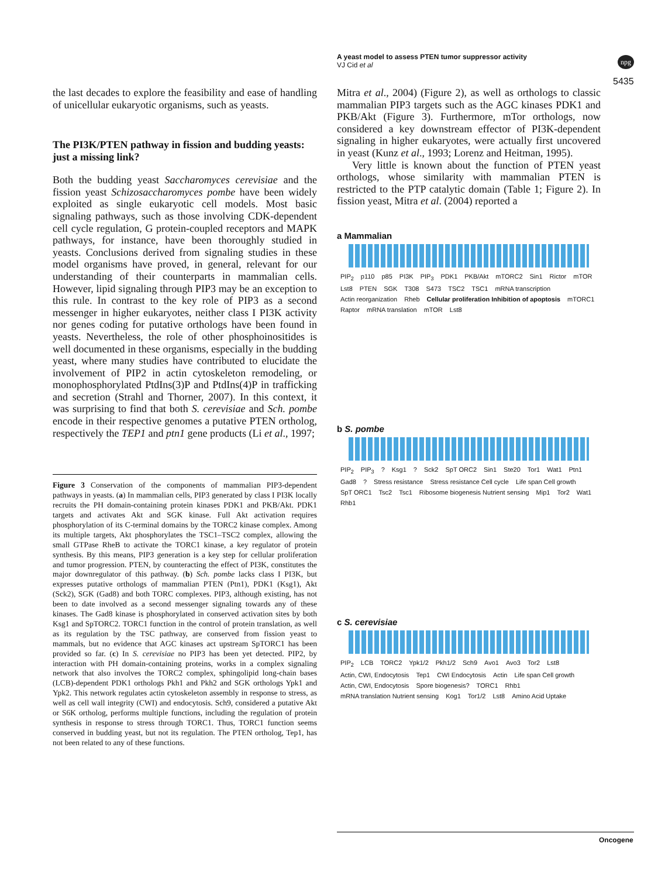A yeast model to assess PTEN tumor suppressor activity
VJ Cid et al
npg
5435
the last decades to explore the feasibility and ease of handling of unicellular eukaryotic organisms, such as yeasts.
The PI3K/PTEN pathway in fission and budding yeasts: just a missing link?
Both the budding yeast Saccharomyces cerevisiae and the fission yeast Schizosaccharomyces pombe have been widely exploited as single eukaryotic cell models. Most basic signaling pathways, such as those involving CDK-dependent cell cycle regulation, G protein-coupled receptors and MAPK pathways, for instance, have been thoroughly studied in yeasts. Conclusions derived from signaling studies in these model organisms have proved, in general, relevant for our understanding of their counterparts in mammalian cells. However, lipid signaling through PIP3 may be an exception to this rule. In contrast to the key role of PIP3 as a second messenger in higher eukaryotes, neither class I PI3K activity nor genes coding for putative orthologs have been found in yeasts. Nevertheless, the role of other phosphoinositides is well documented in these organisms, especially in the budding yeast, where many studies have contributed to elucidate the involvement of PIP2 in actin cytoskeleton remodeling, or monophosphorylated PtdIns(3)P and PtdIns(4)P in trafficking and secretion (Strahl and Thorner, 2007). In this context, it was surprising to find that both S. cerevisiae and Sch. pombe encode in their respective genomes a putative PTEN ortholog, respectively the TEP1 and ptn1 gene products (Li et al., 1997;
Figure 3 Conservation of the components of mammalian PIP3-dependent pathways in yeasts. (a) In mammalian cells, PIP3 generated by class I PI3K locally recruits the PH domain-containing protein kinases PDK1 and PKB/Akt. PDK1 targets and activates Akt and SGK kinase. Full Akt activation requires phosphorylation of its C-terminal domains by the TORC2 kinase complex. Among its multiple targets, Akt phosphorylates the TSC1–TSC2 complex, allowing the small GTPase RheB to activate the TORC1 kinase, a key regulator of protein synthesis. By this means, PIP3 generation is a key step for cellular proliferation and tumor progression. PTEN, by counteracting the effect of PI3K, constitutes the major downregulator of this pathway. (b) Sch. pombe lacks class I PI3K, but expresses putative orthologs of mammalian PTEN (Ptn1), PDK1 (Ksg1), Akt (Sck2), SGK (Gad8) and both TORC complexes. PIP3, although existing, has not been to date involved as a second messenger signaling towards any of these kinases. The Gad8 kinase is phosphorylated in conserved activation sites by both Ksg1 and SpTORC2. TORC1 function in the control of protein translation, as well as its regulation by the TSC pathway, are conserved from fission yeast to mammals, but no evidence that AGC kinases act upstream SpTORC1 has been provided so far. (c) In S. cerevisiae no PIP3 has been yet detected. PIP2, by interaction with PH domain-containing proteins, works in a complex signaling network that also involves the TORC2 complex, sphingolipid long-chain bases (LCB)-dependent PDK1 orthologs Pkh1 and Pkh2 and SGK orthologs Ypk1 and Ypk2. This network regulates actin cytoskeleton assembly in response to stress, as well as cell wall integrity (CWI) and endocytosis. Sch9, considered a putative Akt or S6K ortholog, performs multiple functions, including the regulation of protein synthesis in response to stress through TORC1. Thus, TORC1 function seems conserved in budding yeast, but not its regulation. The PTEN ortholog, Tep1, has not been related to any of these functions.
Mitra et al., 2004) (Figure 2), as well as orthologs to classic mammalian PIP3 targets such as the AGC kinases PDK1 and PKB/Akt (Figure 3). Furthermore, mTor orthologs, now considered a key downstream effector of PI3K-dependent signaling in higher eukaryotes, were actually first uncovered in yeast (Kunz et al., 1993; Lorenz and Heitman, 1995).
Very little is known about the function of PTEN yeast orthologs, whose similarity with mammalian PTEN is restricted to the PTP catalytic domain (Table 1; Figure 2). In fission yeast, Mitra et al. (2004) reported a
a Mammalian
PIP<sub>2</sub> p110 p85 PI3K PIP<sub>3</sub> PDK1 PKB/Akt mTORC2 Sin1 Rictor mTOR Lst8 PTEN SGK T308 S473 TSC2 TSC1 mRNA transcription Actin reorganization Rheb Cellular proliferation Inhibition of apoptosis mTORC1 Raptor mRNA translation mTOR Lst8
b S. pombe
PIP<sub>2</sub> PIP<sub>3</sub>? Ksg1? Sck2 SpT ORC2 Sin1 Ste20 Tor1 Wat1 Ptn1 Gad8? Stress resistance Stress resistance Cell cycle Life span Cell growth SpT ORC1 Tsc2 Tsc1 Ribosome biogenesis Nutrient sensing Mip1 Tor2 Wat1 Rhb1
c S. cerevisiae
PIP<sub>2</sub> LCB TORC2 Ypk1/2 Pkh1/2 Sch9 Avo1 Avo3 Tor2 Lst8 Actin, CWI, Endocytosis Tep1 CWI Endocytosis Actin Life span Cell growth Actin, CWI, Endocytosis Spore biogenesis? TORC1 Rhb1 mRNA translation Nutrient sensing Kog1 Tor1/2 Lst8 Amino Acid Uptake
Oncogene